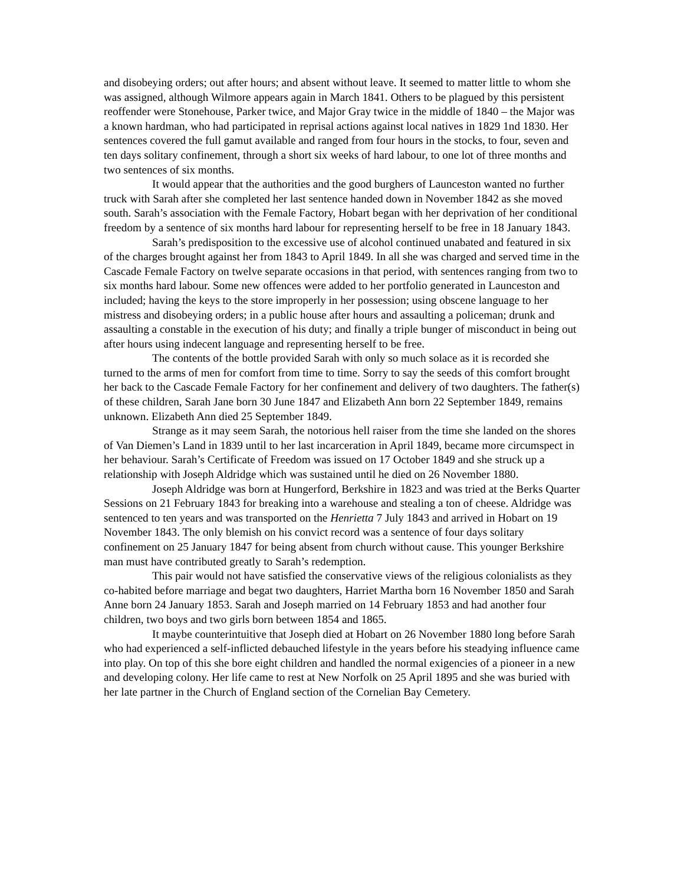and disobeying orders; out after hours; and absent without leave. It seemed to matter little to whom she was assigned, although Wilmore appears again in March 1841. Others to be plagued by this persistent reoffender were Stonehouse, Parker twice, and Major Gray twice in the middle of 1840 – the Major was a known hardman, who had participated in reprisal actions against local natives in 1829 1nd 1830. Her sentences covered the full gamut available and ranged from four hours in the stocks, to four, seven and ten days solitary confinement, through a short six weeks of hard labour, to one lot of three months and two sentences of six months.
It would appear that the authorities and the good burghers of Launceston wanted no further truck with Sarah after she completed her last sentence handed down in November 1842 as she moved south. Sarah’s association with the Female Factory, Hobart began with her deprivation of her conditional freedom by a sentence of six months hard labour for representing herself to be free in 18 January 1843.
Sarah’s predisposition to the excessive use of alcohol continued unabated and featured in six of the charges brought against her from 1843 to April 1849. In all she was charged and served time in the Cascade Female Factory on twelve separate occasions in that period, with sentences ranging from two to six months hard labour. Some new offences were added to her portfolio generated in Launceston and included; having the keys to the store improperly in her possession; using obscene language to her mistress and disobeying orders; in a public house after hours and assaulting a policeman; drunk and assaulting a constable in the execution of his duty; and finally a triple bunger of misconduct in being out after hours using indecent language and representing herself to be free.
The contents of the bottle provided Sarah with only so much solace as it is recorded she turned to the arms of men for comfort from time to time. Sorry to say the seeds of this comfort brought her back to the Cascade Female Factory for her confinement and delivery of two daughters. The father(s) of these children, Sarah Jane born 30 June 1847 and Elizabeth Ann born 22 September 1849, remains unknown. Elizabeth Ann died 25 September 1849.
Strange as it may seem Sarah, the notorious hell raiser from the time she landed on the shores of Van Diemen’s Land in 1839 until to her last incarceration in April 1849, became more circumspect in her behaviour. Sarah’s Certificate of Freedom was issued on 17 October 1849 and she struck up a relationship with Joseph Aldridge which was sustained until he died on 26 November 1880.
Joseph Aldridge was born at Hungerford, Berkshire in 1823 and was tried at the Berks Quarter Sessions on 21 February 1843 for breaking into a warehouse and stealing a ton of cheese. Aldridge was sentenced to ten years and was transported on the Henrietta 7 July 1843 and arrived in Hobart on 19 November 1843. The only blemish on his convict record was a sentence of four days solitary confinement on 25 January 1847 for being absent from church without cause. This younger Berkshire man must have contributed greatly to Sarah’s redemption.
This pair would not have satisfied the conservative views of the religious colonialists as they co-habited before marriage and begat two daughters, Harriet Martha born 16 November 1850 and Sarah Anne born 24 January 1853. Sarah and Joseph married on 14 February 1853 and had another four children, two boys and two girls born between 1854 and 1865.
It maybe counterintuitive that Joseph died at Hobart on 26 November 1880 long before Sarah who had experienced a self-inflicted debauched lifestyle in the years before his steadying influence came into play. On top of this she bore eight children and handled the normal exigencies of a pioneer in a new and developing colony. Her life came to rest at New Norfolk on 25 April 1895 and she was buried with her late partner in the Church of England section of the Cornelian Bay Cemetery.